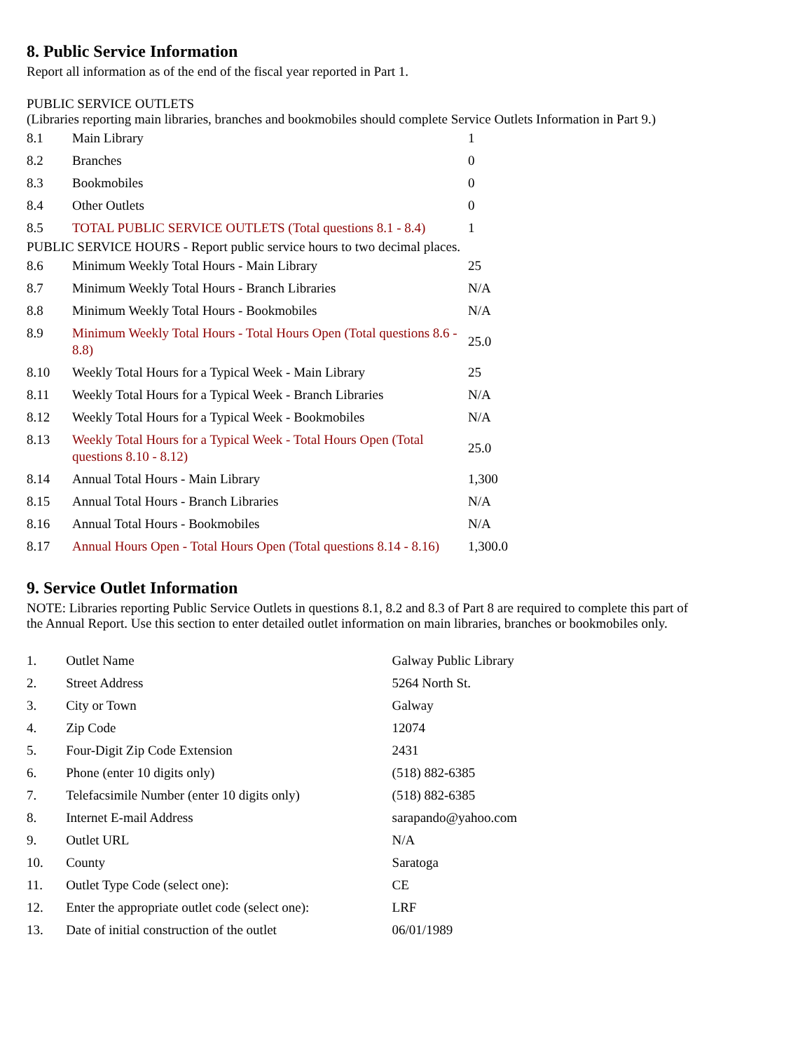8. Public Service Information
Report all information as of the end of the fiscal year reported in Part 1.
PUBLIC SERVICE OUTLETS
(Libraries reporting main libraries, branches and bookmobiles should complete Service Outlets Information in Part 9.)
| 8.1 | Main Library | 1 |
| 8.2 | Branches | 0 |
| 8.3 | Bookmobiles | 0 |
| 8.4 | Other Outlets | 0 |
| 8.5 | TOTAL PUBLIC SERVICE OUTLETS (Total questions 8.1 - 8.4) | 1 |
PUBLIC SERVICE HOURS - Report public service hours to two decimal places.
| 8.6 | Minimum Weekly Total Hours - Main Library | 25 |
| 8.7 | Minimum Weekly Total Hours - Branch Libraries | N/A |
| 8.8 | Minimum Weekly Total Hours - Bookmobiles | N/A |
| 8.9 | Minimum Weekly Total Hours - Total Hours Open (Total questions 8.6 - 8.8) | 25.0 |
| 8.10 | Weekly Total Hours for a Typical Week - Main Library | 25 |
| 8.11 | Weekly Total Hours for a Typical Week - Branch Libraries | N/A |
| 8.12 | Weekly Total Hours for a Typical Week - Bookmobiles | N/A |
| 8.13 | Weekly Total Hours for a Typical Week - Total Hours Open (Total questions 8.10 - 8.12) | 25.0 |
| 8.14 | Annual Total Hours - Main Library | 1,300 |
| 8.15 | Annual Total Hours - Branch Libraries | N/A |
| 8.16 | Annual Total Hours - Bookmobiles | N/A |
| 8.17 | Annual Hours Open - Total Hours Open (Total questions 8.14 - 8.16) | 1,300.0 |
9. Service Outlet Information
NOTE: Libraries reporting Public Service Outlets in questions 8.1, 8.2 and 8.3 of Part 8 are required to complete this part of the Annual Report. Use this section to enter detailed outlet information on main libraries, branches or bookmobiles only.
| 1. | Outlet Name | Galway Public Library |
| 2. | Street Address | 5264 North St. |
| 3. | City or Town | Galway |
| 4. | Zip Code | 12074 |
| 5. | Four-Digit Zip Code Extension | 2431 |
| 6. | Phone (enter 10 digits only) | (518) 882-6385 |
| 7. | Telefacsimile Number (enter 10 digits only) | (518) 882-6385 |
| 8. | Internet E-mail Address | sarapando@yahoo.com |
| 9. | Outlet URL | N/A |
| 10. | County | Saratoga |
| 11. | Outlet Type Code (select one): | CE |
| 12. | Enter the appropriate outlet code (select one): | LRF |
| 13. | Date of initial construction of the outlet | 06/01/1989 |